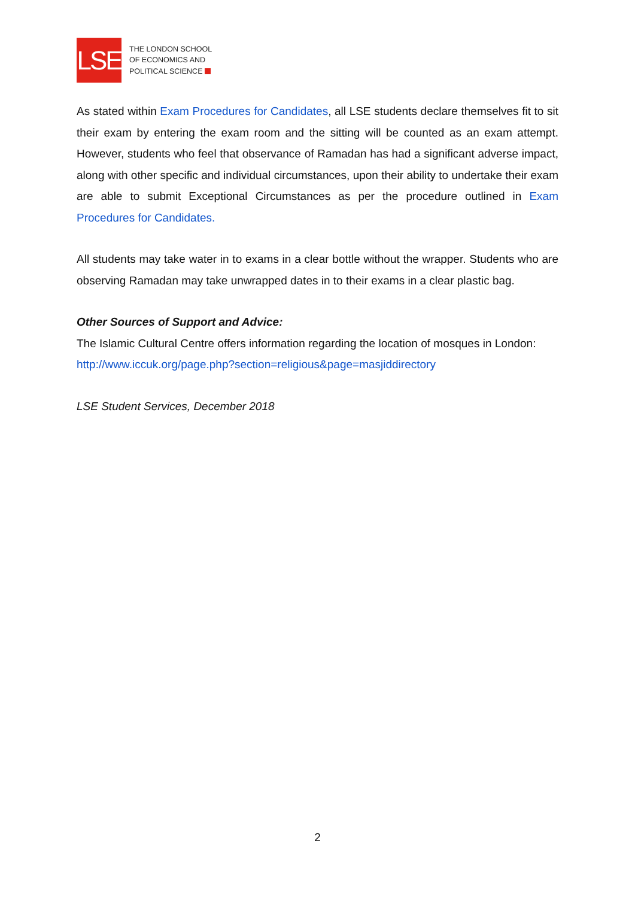LSE
THE LONDON SCHOOL
OF ECONOMICS AND
POLITICAL SCIENCE
As stated within Exam Procedures for Candidates, all LSE students declare themselves fit to sit their exam by entering the exam room and the sitting will be counted as an exam attempt. However, students who feel that observance of Ramadan has had a significant adverse impact, along with other specific and individual circumstances, upon their ability to undertake their exam are able to submit Exceptional Circumstances as per the procedure outlined in Exam Procedures for Candidates.
All students may take water in to exams in a clear bottle without the wrapper. Students who are observing Ramadan may take unwrapped dates in to their exams in a clear plastic bag.
Other Sources of Support and Advice:
The Islamic Cultural Centre offers information regarding the location of mosques in London:
http://www.iccuk.org/page.php?section=religious&page=masjiddirectory
LSE Student Services, December 2018
2